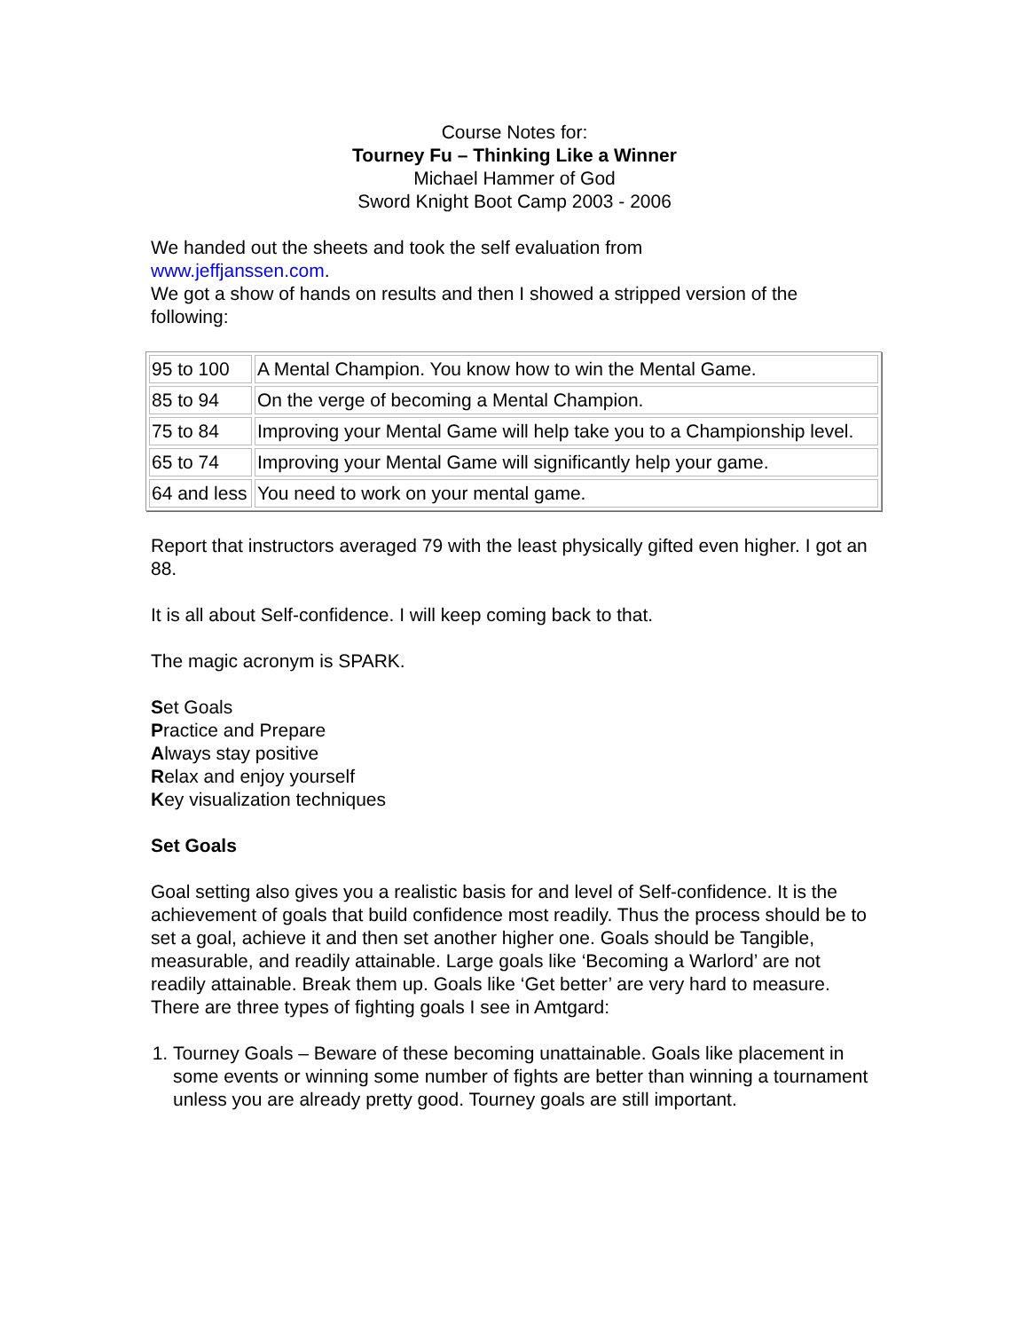Course Notes for:
Tourney Fu – Thinking Like a Winner
Michael Hammer of God
Sword Knight Boot Camp 2003 - 2006
We handed out the sheets and took the self evaluation from
www.jeffjanssen.com.
We got a show of hands on results and then I showed a stripped version of the following:
| 95 to 100 | A Mental Champion. You know how to win the Mental Game. |
| 85 to 94 | On the verge of becoming a Mental Champion. |
| 75 to 84 | Improving your Mental Game will help take you to a Championship level. |
| 65 to 74 | Improving your Mental Game will significantly help your game. |
| 64 and less | You need to work on your mental game. |
Report that instructors averaged 79 with the least physically gifted even higher. I got an 88.
It is all about Self-confidence. I will keep coming back to that.
The magic acronym is SPARK.
Set Goals
Practice and Prepare
Always stay positive
Relax and enjoy yourself
Key visualization techniques
Set Goals
Goal setting also gives you a realistic basis for and level of Self-confidence. It is the achievement of goals that build confidence most readily. Thus the process should be to set a goal, achieve it and then set another higher one. Goals should be Tangible, measurable, and readily attainable. Large goals like ‘Becoming a Warlord’ are not readily attainable. Break them up. Goals like ‘Get better’ are very hard to measure. There are three types of fighting goals I see in Amtgard:
1. Tourney Goals – Beware of these becoming unattainable. Goals like placement in some events or winning some number of fights are better than winning a tournament unless you are already pretty good. Tourney goals are still important.